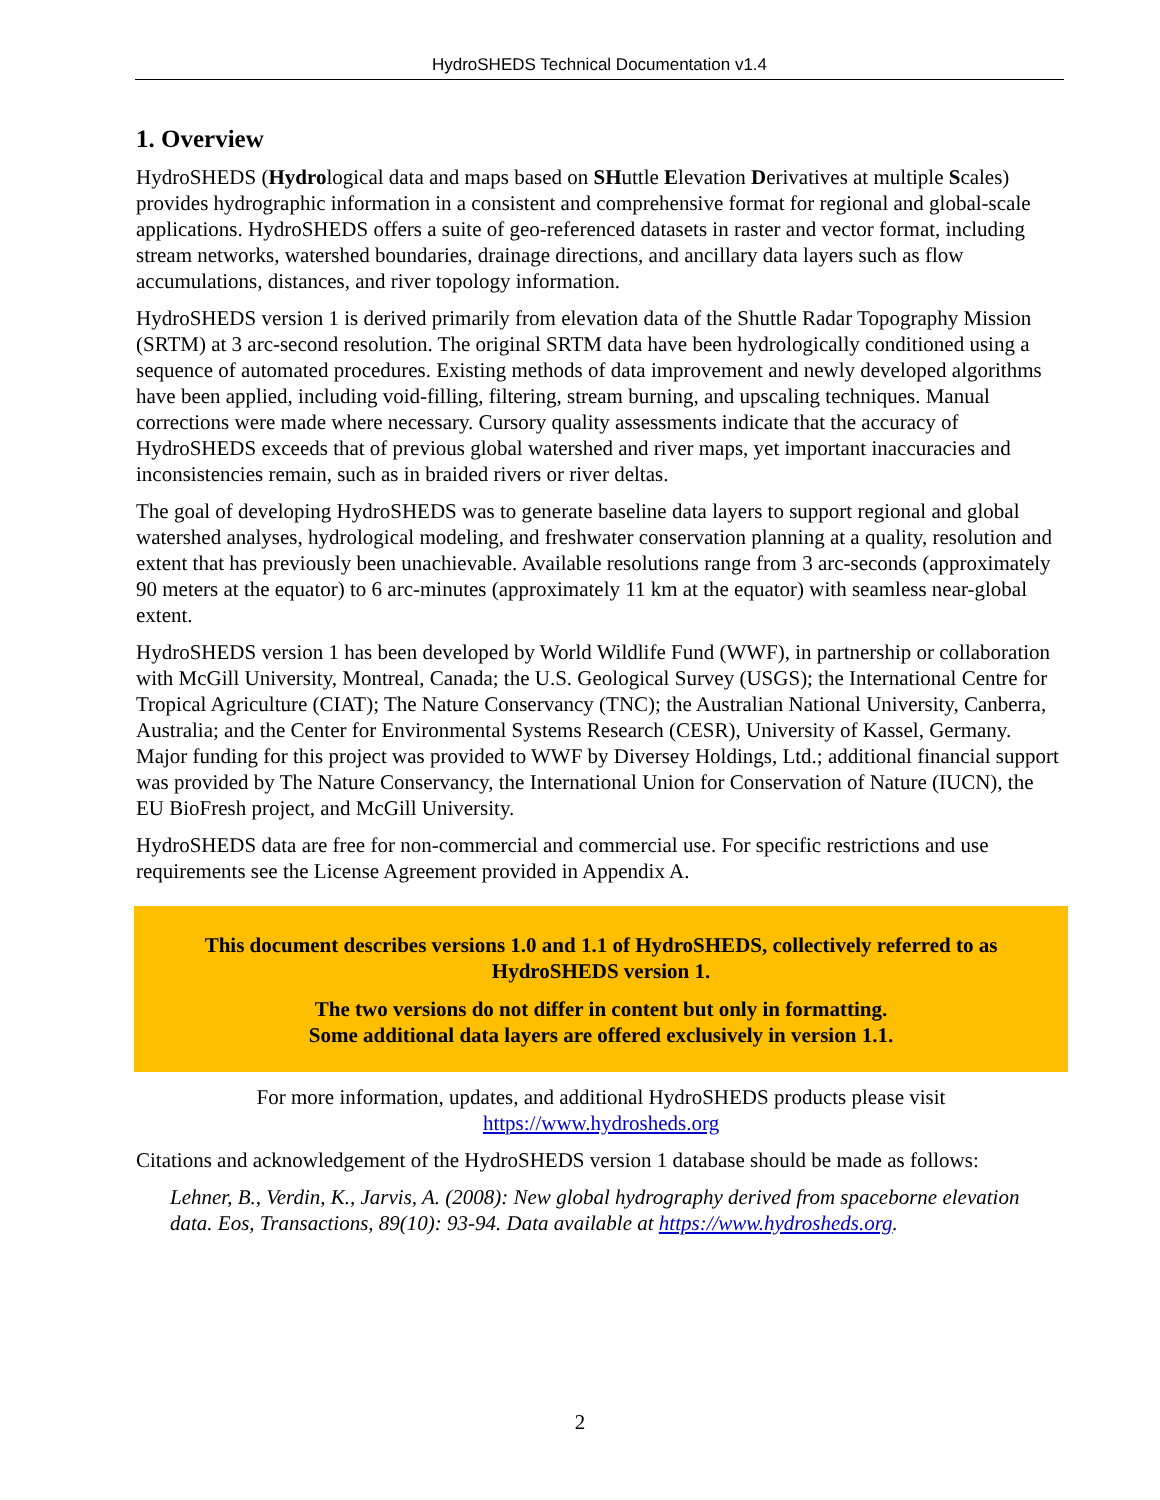HydroSHEDS Technical Documentation v1.4
1. Overview
HydroSHEDS (Hydrological data and maps based on SHuttle Elevation Derivatives at multiple Scales) provides hydrographic information in a consistent and comprehensive format for regional and global-scale applications. HydroSHEDS offers a suite of geo-referenced datasets in raster and vector format, including stream networks, watershed boundaries, drainage directions, and ancillary data layers such as flow accumulations, distances, and river topology information.
HydroSHEDS version 1 is derived primarily from elevation data of the Shuttle Radar Topography Mission (SRTM) at 3 arc-second resolution. The original SRTM data have been hydrologically conditioned using a sequence of automated procedures. Existing methods of data improvement and newly developed algorithms have been applied, including void-filling, filtering, stream burning, and upscaling techniques. Manual corrections were made where necessary. Cursory quality assessments indicate that the accuracy of HydroSHEDS exceeds that of previous global watershed and river maps, yet important inaccuracies and inconsistencies remain, such as in braided rivers or river deltas.
The goal of developing HydroSHEDS was to generate baseline data layers to support regional and global watershed analyses, hydrological modeling, and freshwater conservation planning at a quality, resolution and extent that has previously been unachievable. Available resolutions range from 3 arc-seconds (approximately 90 meters at the equator) to 6 arc-minutes (approximately 11 km at the equator) with seamless near-global extent.
HydroSHEDS version 1 has been developed by World Wildlife Fund (WWF), in partnership or collaboration with McGill University, Montreal, Canada; the U.S. Geological Survey (USGS); the International Centre for Tropical Agriculture (CIAT); The Nature Conservancy (TNC); the Australian National University, Canberra, Australia; and the Center for Environmental Systems Research (CESR), University of Kassel, Germany. Major funding for this project was provided to WWF by Diversey Holdings, Ltd.; additional financial support was provided by The Nature Conservancy, the International Union for Conservation of Nature (IUCN), the EU BioFresh project, and McGill University.
HydroSHEDS data are free for non-commercial and commercial use. For specific restrictions and use requirements see the License Agreement provided in Appendix A.
This document describes versions 1.0 and 1.1 of HydroSHEDS, collectively referred to as HydroSHEDS version 1.
The two versions do not differ in content but only in formatting.
Some additional data layers are offered exclusively in version 1.1.
For more information, updates, and additional HydroSHEDS products please visit
https://www.hydrosheds.org
Citations and acknowledgement of the HydroSHEDS version 1 database should be made as follows:
Lehner, B., Verdin, K., Jarvis, A. (2008): New global hydrography derived from spaceborne elevation data. Eos, Transactions, 89(10): 93-94. Data available at https://www.hydrosheds.org.
2